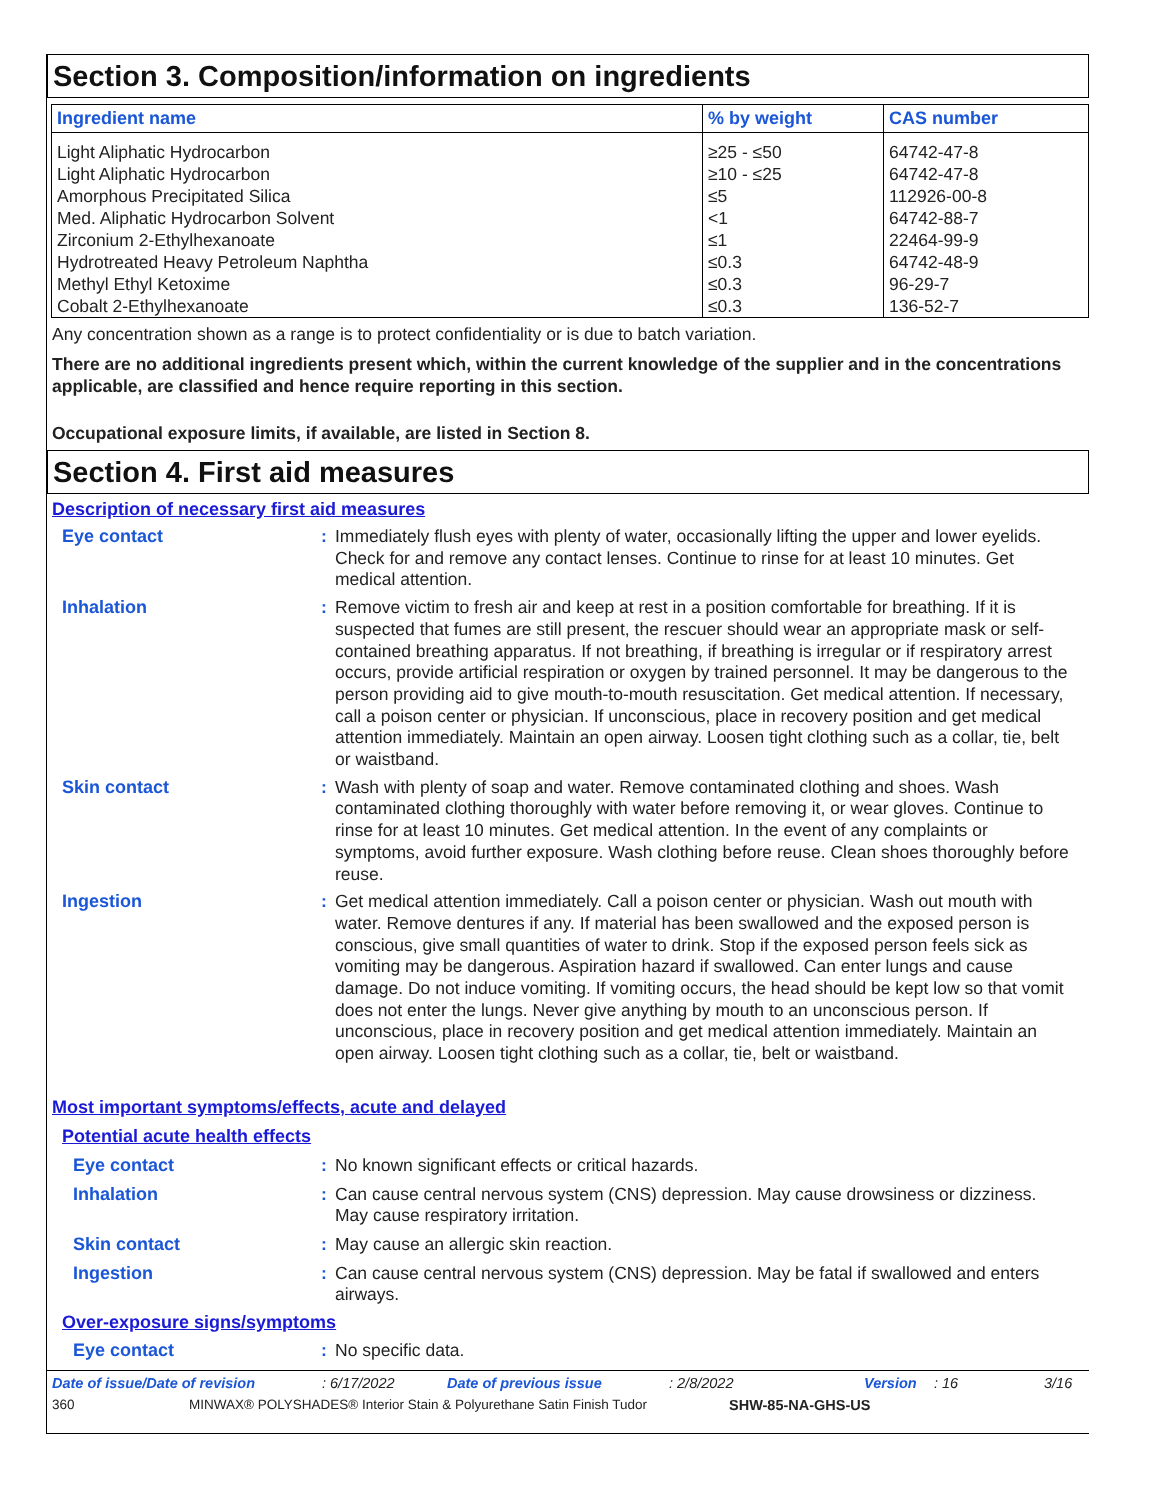Section 3. Composition/information on ingredients
| Ingredient name | % by weight | CAS number |
| --- | --- | --- |
| Light Aliphatic Hydrocarbon | ≥25 - ≤50 | 64742-47-8 |
| Light Aliphatic Hydrocarbon | ≥10 - ≤25 | 64742-47-8 |
| Amorphous Precipitated Silica | ≤5 | 112926-00-8 |
| Med. Aliphatic Hydrocarbon Solvent | <1 | 64742-88-7 |
| Zirconium 2-Ethylhexanoate | ≤1 | 22464-99-9 |
| Hydrotreated Heavy Petroleum Naphtha | ≤0.3 | 64742-48-9 |
| Methyl Ethyl Ketoxime | ≤0.3 | 96-29-7 |
| Cobalt 2-Ethylhexanoate | ≤0.3 | 136-52-7 |
Any concentration shown as a range is to protect confidentiality or is due to batch variation.
There are no additional ingredients present which, within the current knowledge of the supplier and in the concentrations applicable, are classified and hence require reporting in this section.
Occupational exposure limits, if available, are listed in Section 8.
Section 4. First aid measures
Description of necessary first aid measures
Eye contact : Immediately flush eyes with plenty of water, occasionally lifting the upper and lower eyelids. Check for and remove any contact lenses. Continue to rinse for at least 10 minutes. Get medical attention.
Inhalation : Remove victim to fresh air and keep at rest in a position comfortable for breathing. If it is suspected that fumes are still present, the rescuer should wear an appropriate mask or self-contained breathing apparatus. If not breathing, if breathing is irregular or if respiratory arrest occurs, provide artificial respiration or oxygen by trained personnel. It may be dangerous to the person providing aid to give mouth-to-mouth resuscitation. Get medical attention. If necessary, call a poison center or physician. If unconscious, place in recovery position and get medical attention immediately. Maintain an open airway. Loosen tight clothing such as a collar, tie, belt or waistband.
Skin contact : Wash with plenty of soap and water. Remove contaminated clothing and shoes. Wash contaminated clothing thoroughly with water before removing it, or wear gloves. Continue to rinse for at least 10 minutes. Get medical attention. In the event of any complaints or symptoms, avoid further exposure. Wash clothing before reuse. Clean shoes thoroughly before reuse.
Ingestion : Get medical attention immediately. Call a poison center or physician. Wash out mouth with water. Remove dentures if any. If material has been swallowed and the exposed person is conscious, give small quantities of water to drink. Stop if the exposed person feels sick as vomiting may be dangerous. Aspiration hazard if swallowed. Can enter lungs and cause damage. Do not induce vomiting. If vomiting occurs, the head should be kept low so that vomit does not enter the lungs. Never give anything by mouth to an unconscious person. If unconscious, place in recovery position and get medical attention immediately. Maintain an open airway. Loosen tight clothing such as a collar, tie, belt or waistband.
Most important symptoms/effects, acute and delayed
Potential acute health effects
Eye contact : No known significant effects or critical hazards.
Inhalation : Can cause central nervous system (CNS) depression. May cause drowsiness or dizziness. May cause respiratory irritation.
Skin contact : May cause an allergic skin reaction.
Ingestion : Can cause central nervous system (CNS) depression. May be fatal if swallowed and enters airways.
Over-exposure signs/symptoms
Eye contact : No specific data.
Date of issue/Date of revision: 6/17/2022 Date of previous issue: 2/8/2022 Version: 16 3/16
360 MINWAX® POLYSHADES® Interior Stain & Polyurethane Satin Finish Tudor SHW-85-NA-GHS-US